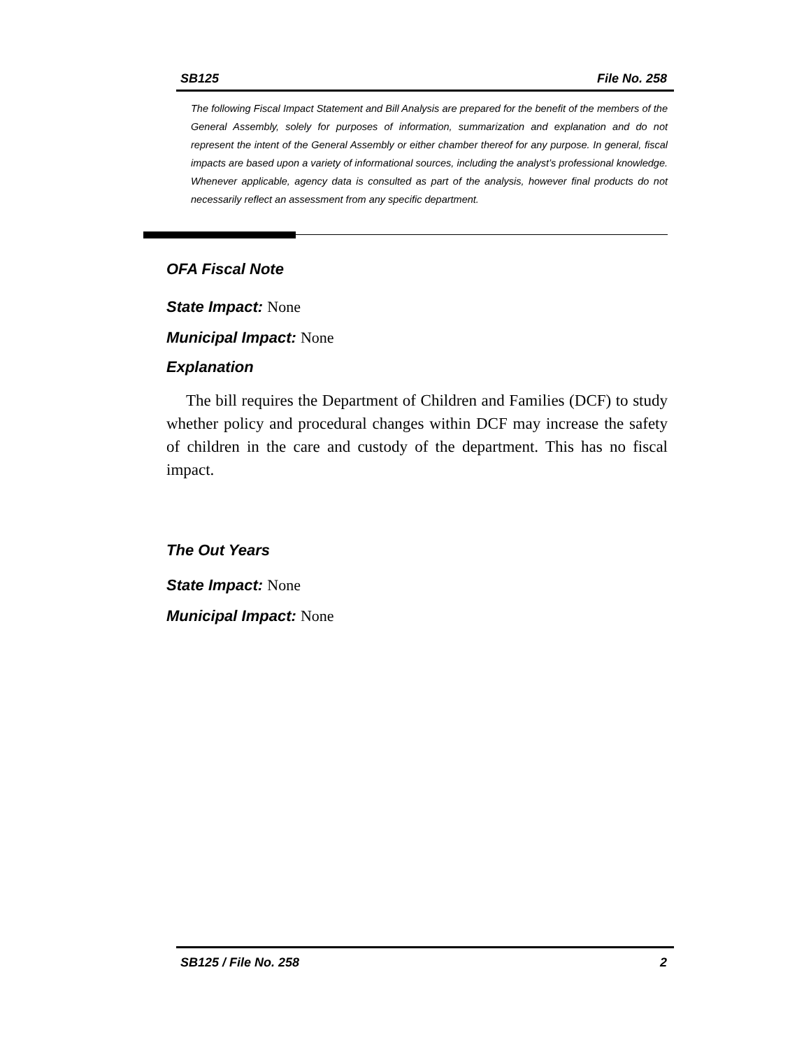SB125 File No. 258
The following Fiscal Impact Statement and Bill Analysis are prepared for the benefit of the members of the General Assembly, solely for purposes of information, summarization and explanation and do not represent the intent of the General Assembly or either chamber thereof for any purpose. In general, fiscal impacts are based upon a variety of informational sources, including the analyst’s professional knowledge. Whenever applicable, agency data is consulted as part of the analysis, however final products do not necessarily reflect an assessment from any specific department.
OFA Fiscal Note
State Impact: None
Municipal Impact: None
Explanation
The bill requires the Department of Children and Families (DCF) to study whether policy and procedural changes within DCF may increase the safety of children in the care and custody of the department. This has no fiscal impact.
The Out Years
State Impact: None
Municipal Impact: None
SB125 / File No. 258 2